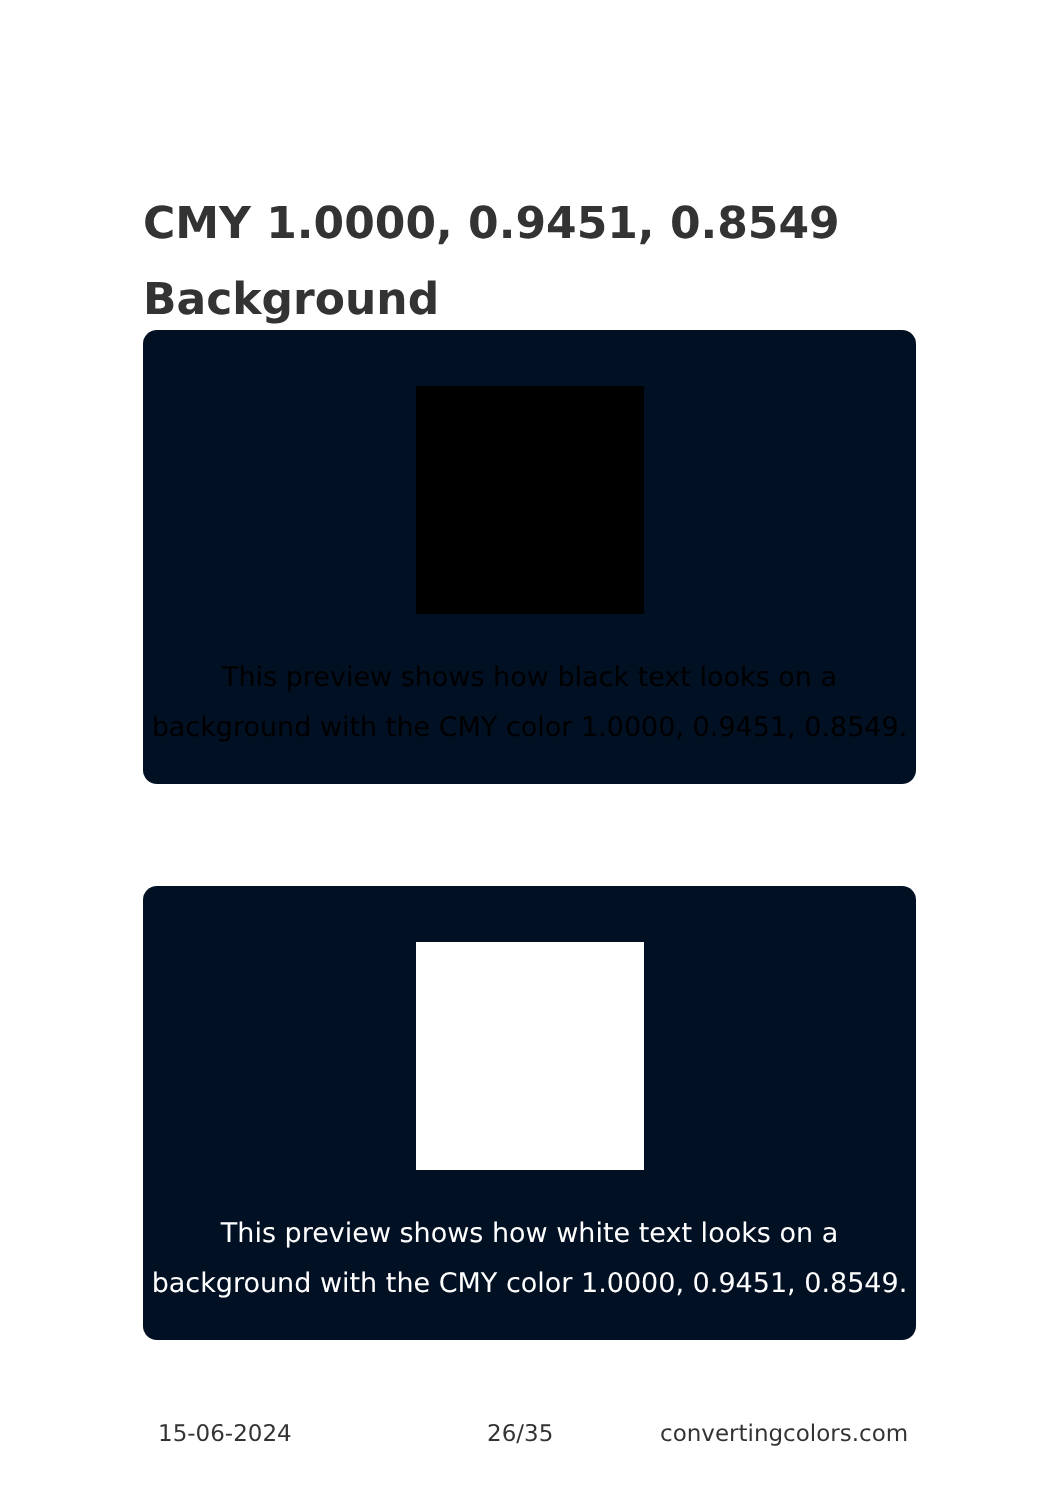CMY 1.0000, 0.9451, 0.8549
Background
This preview shows how black text looks on a
background with the CMY color 1.0000, 0.9451, 0.8549.
This preview shows how white text looks on a
background with the CMY color 1.0000, 0.9451, 0.8549.
15-06-2024 26/35 convertingcolors.com